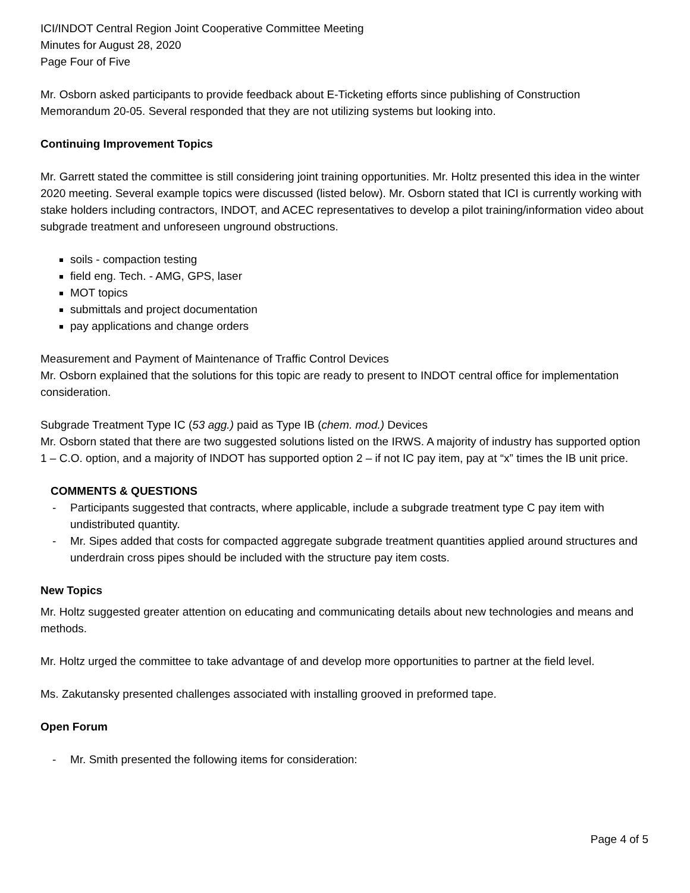ICI/INDOT Central Region Joint Cooperative Committee Meeting
Minutes for August 28, 2020
Page Four of Five
Mr. Osborn asked participants to provide feedback about E-Ticketing efforts since publishing of Construction Memorandum 20-05. Several responded that they are not utilizing systems but looking into.
Continuing Improvement Topics
Mr. Garrett stated the committee is still considering joint training opportunities. Mr. Holtz presented this idea in the winter 2020 meeting. Several example topics were discussed (listed below). Mr. Osborn stated that ICI is currently working with stake holders including contractors, INDOT, and ACEC representatives to develop a pilot training/information video about subgrade treatment and unforeseen unground obstructions.
soils - compaction testing
field eng. Tech. - AMG, GPS, laser
MOT topics
submittals and project documentation
pay applications and change orders
Measurement and Payment of Maintenance of Traffic Control Devices
Mr. Osborn explained that the solutions for this topic are ready to present to INDOT central office for implementation consideration.
Subgrade Treatment Type IC (53 agg.) paid as Type IB (chem. mod.) Devices
Mr. Osborn stated that there are two suggested solutions listed on the IRWS. A majority of industry has supported option 1 – C.O. option, and a majority of INDOT has supported option 2 – if not IC pay item, pay at “x” times the IB unit price.
COMMENTS & QUESTIONS
- Participants suggested that contracts, where applicable, include a subgrade treatment type C pay item with undistributed quantity.
- Mr. Sipes added that costs for compacted aggregate subgrade treatment quantities applied around structures and underdrain cross pipes should be included with the structure pay item costs.
New Topics
Mr. Holtz suggested greater attention on educating and communicating details about new technologies and means and methods.
Mr. Holtz urged the committee to take advantage of and develop more opportunities to partner at the field level.
Ms. Zakutansky presented challenges associated with installing grooved in preformed tape.
Open Forum
- Mr. Smith presented the following items for consideration:
Page 4 of 5